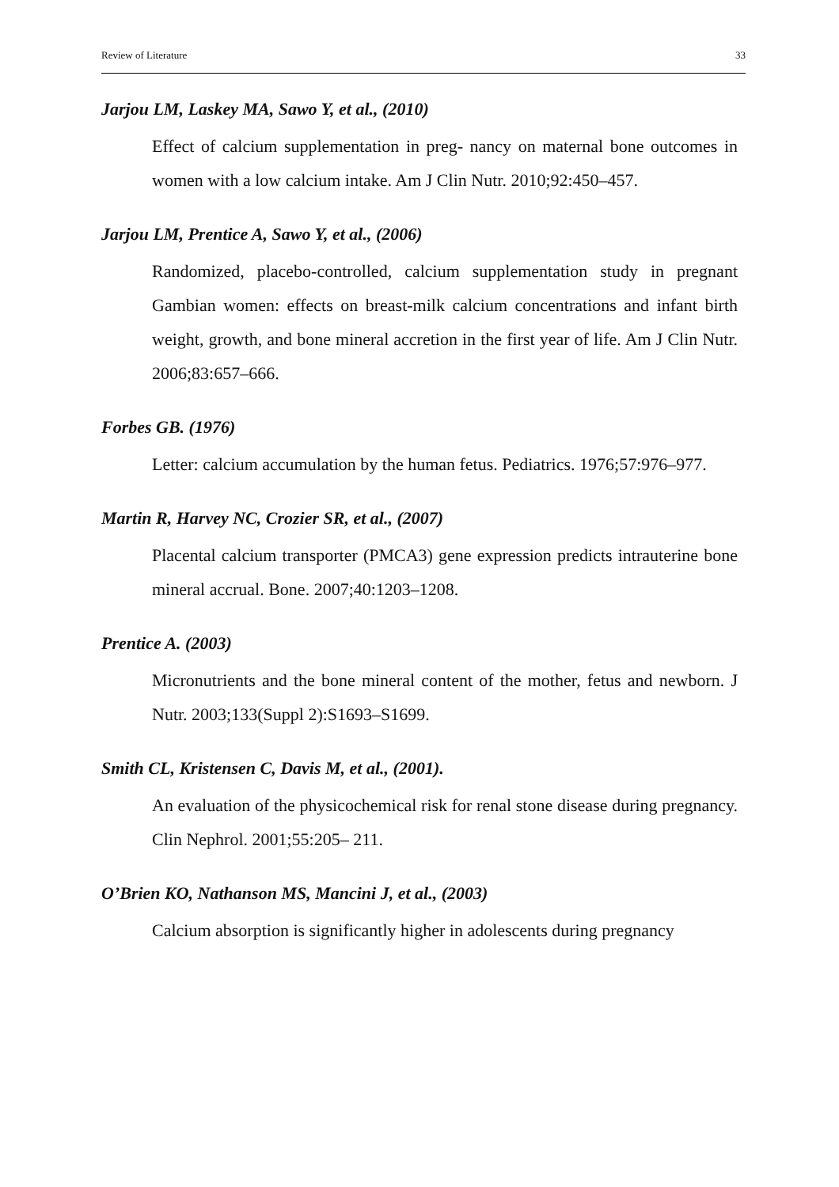Review of Literature 33
Jarjou LM, Laskey MA, Sawo Y, et al., (2010)
Effect of calcium supplementation in preg- nancy on maternal bone outcomes in women with a low calcium intake. Am J Clin Nutr. 2010;92:450–457.
Jarjou LM, Prentice A, Sawo Y, et al., (2006)
Randomized, placebo-controlled, calcium supplementation study in pregnant Gambian women: effects on breast-milk calcium concentrations and infant birth weight, growth, and bone mineral accretion in the first year of life. Am J Clin Nutr. 2006;83:657–666.
Forbes GB. (1976)
Letter: calcium accumulation by the human fetus. Pediatrics. 1976;57:976–977.
Martin R, Harvey NC, Crozier SR, et al., (2007)
Placental calcium transporter (PMCA3) gene expression predicts intrauterine bone mineral accrual. Bone. 2007;40:1203–1208.
Prentice A. (2003)
Micronutrients and the bone mineral content of the mother, fetus and newborn. J Nutr. 2003;133(Suppl 2):S1693–S1699.
Smith CL, Kristensen C, Davis M, et al., (2001).
An evaluation of the physicochemical risk for renal stone disease during pregnancy. Clin Nephrol. 2001;55:205– 211.
O’Brien KO, Nathanson MS, Mancini J, et al., (2003)
Calcium absorption is significantly higher in adolescents during pregnancy